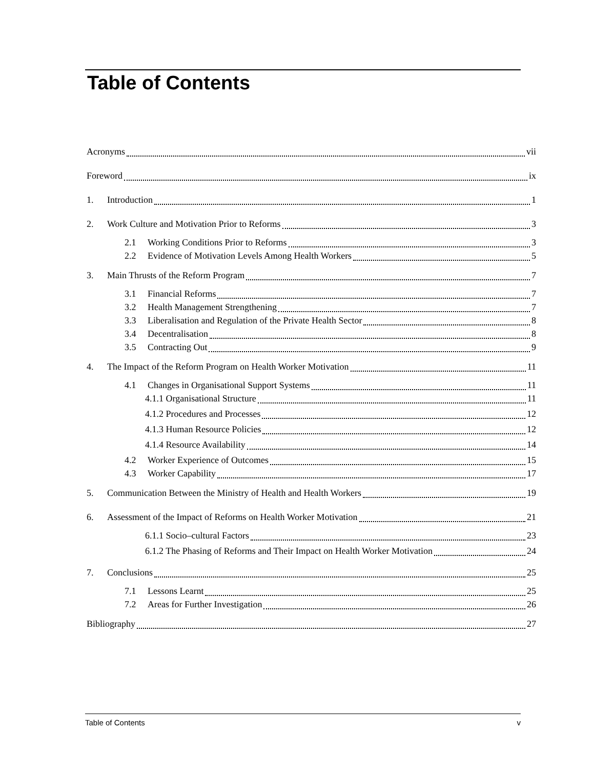Table of Contents
Acronyms vii
Foreword ix
1. Introduction 1
2. Work Culture and Motivation Prior to Reforms 3
2.1 Working Conditions Prior to Reforms 3
2.2 Evidence of Motivation Levels Among Health Workers 5
3. Main Thrusts of the Reform Program 7
3.1 Financial Reforms 7
3.2 Health Management Strengthening 7
3.3 Liberalisation and Regulation of the Private Health Sector 8
3.4 Decentralisation 8
3.5 Contracting Out 9
4. The Impact of the Reform Program on Health Worker Motivation 11
4.1 Changes in Organisational Support Systems 11
4.1.1 Organisational Structure 11
4.1.2 Procedures and Processes 12
4.1.3 Human Resource Policies 12
4.1.4 Resource Availability 14
4.2 Worker Experience of Outcomes 15
4.3 Worker Capability 17
5. Communication Between the Ministry of Health and Health Workers 19
6. Assessment of the Impact of Reforms on Health Worker Motivation 21
6.1.1 Socio–cultural Factors 23
6.1.2 The Phasing of Reforms and Their Impact on Health Worker Motivation 24
7. Conclusions 25
7.1 Lessons Learnt 25
7.2 Areas for Further Investigation 26
Bibliography 27
Table of Contents v